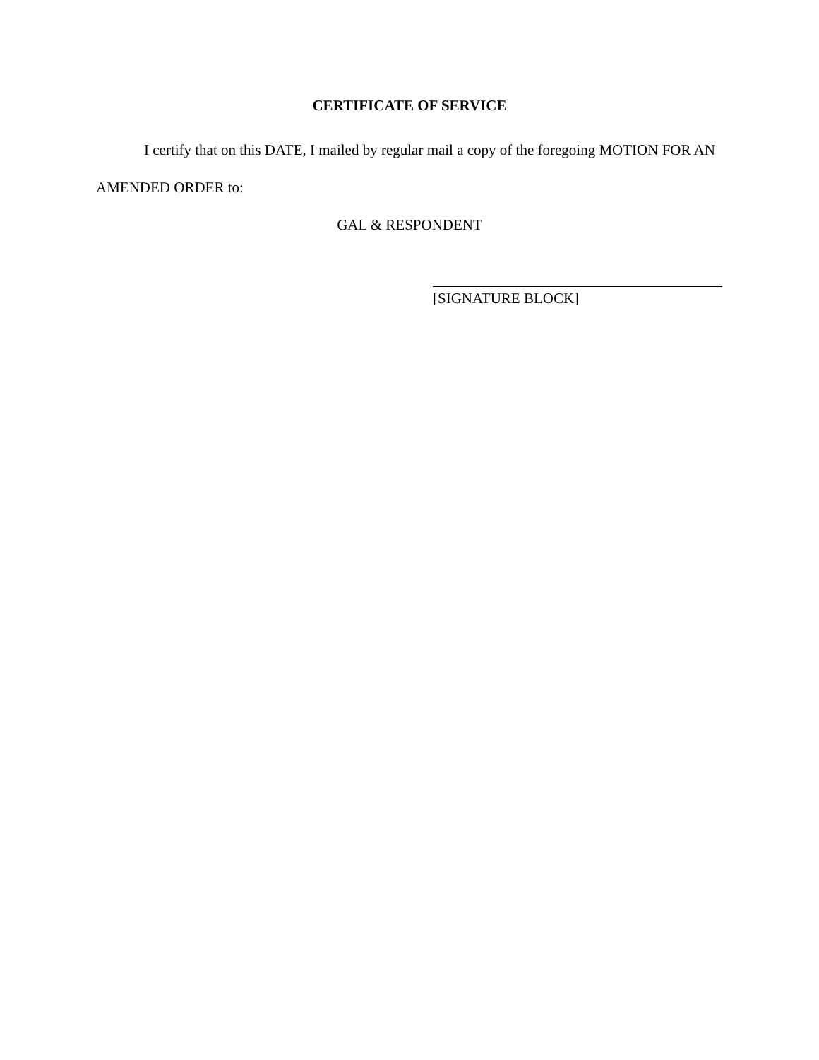CERTIFICATE OF SERVICE
I certify that on this DATE, I mailed by regular mail a copy of the foregoing MOTION FOR AN AMENDED ORDER to:
GAL & RESPONDENT
[SIGNATURE BLOCK]